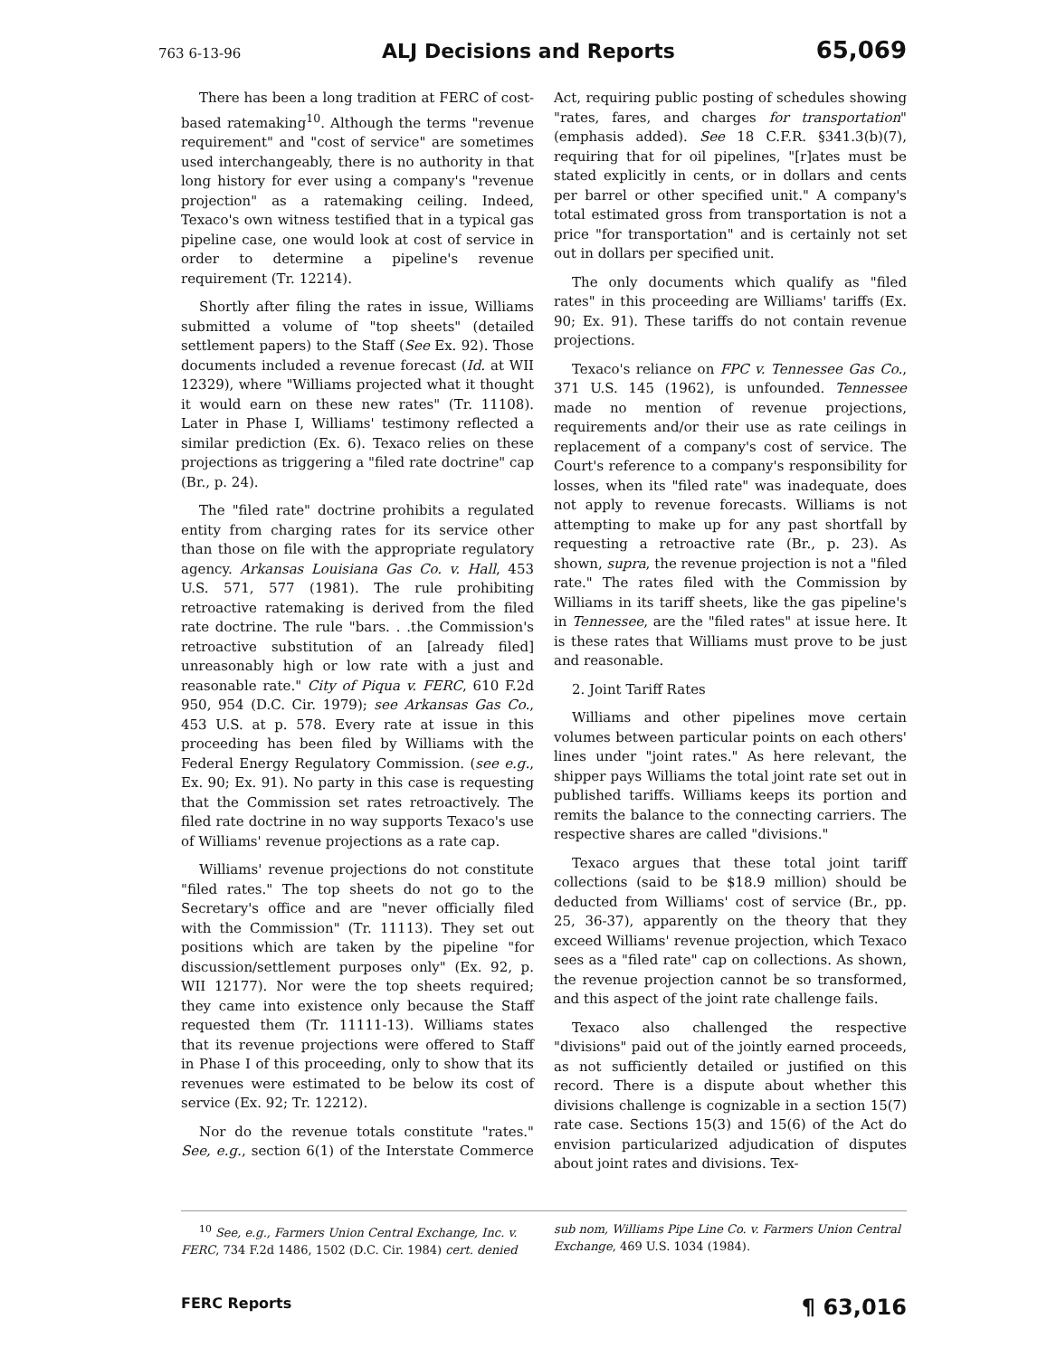763 6-13-96 ALJ Decisions and Reports 65,069
There has been a long tradition at FERC of cost-based ratemaking<sup>10</sup>. Although the terms "revenue requirement" and "cost of service" are sometimes used interchangeably, there is no authority in that long history for ever using a company's "revenue projection" as a ratemaking ceiling. Indeed, Texaco's own witness testified that in a typical gas pipeline case, one would look at cost of service in order to determine a pipeline's revenue requirement (Tr. 12214).
Shortly after filing the rates in issue, Williams submitted a volume of "top sheets" (detailed settlement papers) to the Staff (See Ex. 92). Those documents included a revenue forecast (Id. at WII 12329), where "Williams projected what it thought it would earn on these new rates" (Tr. 11108). Later in Phase I, Williams' testimony reflected a similar prediction (Ex. 6). Texaco relies on these projections as triggering a "filed rate doctrine" cap (Br., p. 24).
The "filed rate" doctrine prohibits a regulated entity from charging rates for its service other than those on file with the appropriate regulatory agency. Arkansas Louisiana Gas Co. v. Hall, 453 U.S. 571, 577 (1981). The rule prohibiting retroactive ratemaking is derived from the filed rate doctrine. The rule "bars. . .the Commission's retroactive substitution of an [already filed] unreasonably high or low rate with a just and reasonable rate." City of Piqua v. FERC, 610 F.2d 950, 954 (D.C. Cir. 1979); see Arkansas Gas Co., 453 U.S. at p. 578. Every rate at issue in this proceeding has been filed by Williams with the Federal Energy Regulatory Commission. (see e.g., Ex. 90; Ex. 91). No party in this case is requesting that the Commission set rates retroactively. The filed rate doctrine in no way supports Texaco's use of Williams' revenue projections as a rate cap.
Williams' revenue projections do not constitute "filed rates." The top sheets do not go to the Secretary's office and are "never officially filed with the Commission" (Tr. 11113). They set out positions which are taken by the pipeline "for discussion/settlement purposes only" (Ex. 92, p. WII 12177). Nor were the top sheets required; they came into existence only because the Staff requested them (Tr. 11111-13). Williams states that its revenue projections were offered to Staff in Phase I of this proceeding, only to show that its revenues were estimated to be below its cost of service (Ex. 92; Tr. 12212).
Nor do the revenue totals constitute "rates." See, e.g., section 6(1) of the Interstate Commerce Act, requiring public posting of schedules showing "rates, fares, and charges for transportation" (emphasis added). See 18 C.F.R. §341.3(b)(7), requiring that for oil pipelines, "[r]ates must be stated explicitly in cents, or in dollars and cents per barrel or other specified unit." A company's total estimated gross from transportation is not a price "for transportation" and is certainly not set out in dollars per specified unit.
The only documents which qualify as "filed rates" in this proceeding are Williams' tariffs (Ex. 90; Ex. 91). These tariffs do not contain revenue projections.
Texaco's reliance on FPC v. Tennessee Gas Co., 371 U.S. 145 (1962), is unfounded. Tennessee made no mention of revenue projections, requirements and/or their use as rate ceilings in replacement of a company's cost of service. The Court's reference to a company's responsibility for losses, when its "filed rate" was inadequate, does not apply to revenue forecasts. Williams is not attempting to make up for any past shortfall by requesting a retroactive rate (Br., p. 23). As shown, supra, the revenue projection is not a "filed rate." The rates filed with the Commission by Williams in its tariff sheets, like the gas pipeline's in Tennessee, are the "filed rates" at issue here. It is these rates that Williams must prove to be just and reasonable.
2. Joint Tariff Rates
Williams and other pipelines move certain volumes between particular points on each others' lines under "joint rates." As here relevant, the shipper pays Williams the total joint rate set out in published tariffs. Williams keeps its portion and remits the balance to the connecting carriers. The respective shares are called "divisions."
Texaco argues that these total joint tariff collections (said to be $18.9 million) should be deducted from Williams' cost of service (Br., pp. 25, 36-37), apparently on the theory that they exceed Williams' revenue projection, which Texaco sees as a "filed rate" cap on collections. As shown, the revenue projection cannot be so transformed, and this aspect of the joint rate challenge fails.
Texaco also challenged the respective "divisions" paid out of the jointly earned proceeds, as not sufficiently detailed or justified on this record. There is a dispute about whether this divisions challenge is cognizable in a section 15(7) rate case. Sections 15(3) and 15(6) of the Act do envision particularized adjudication of disputes about joint rates and divisions. Tex-
<sup>10</sup> See, e.g., Farmers Union Central Exchange, Inc. v. FERC, 734 F.2d 1486, 1502 (D.C. Cir. 1984) cert. denied sub nom, Williams Pipe Line Co. v. Farmers Union Central Exchange, 469 U.S. 1034 (1984).
FERC Reports ¶ 63,016